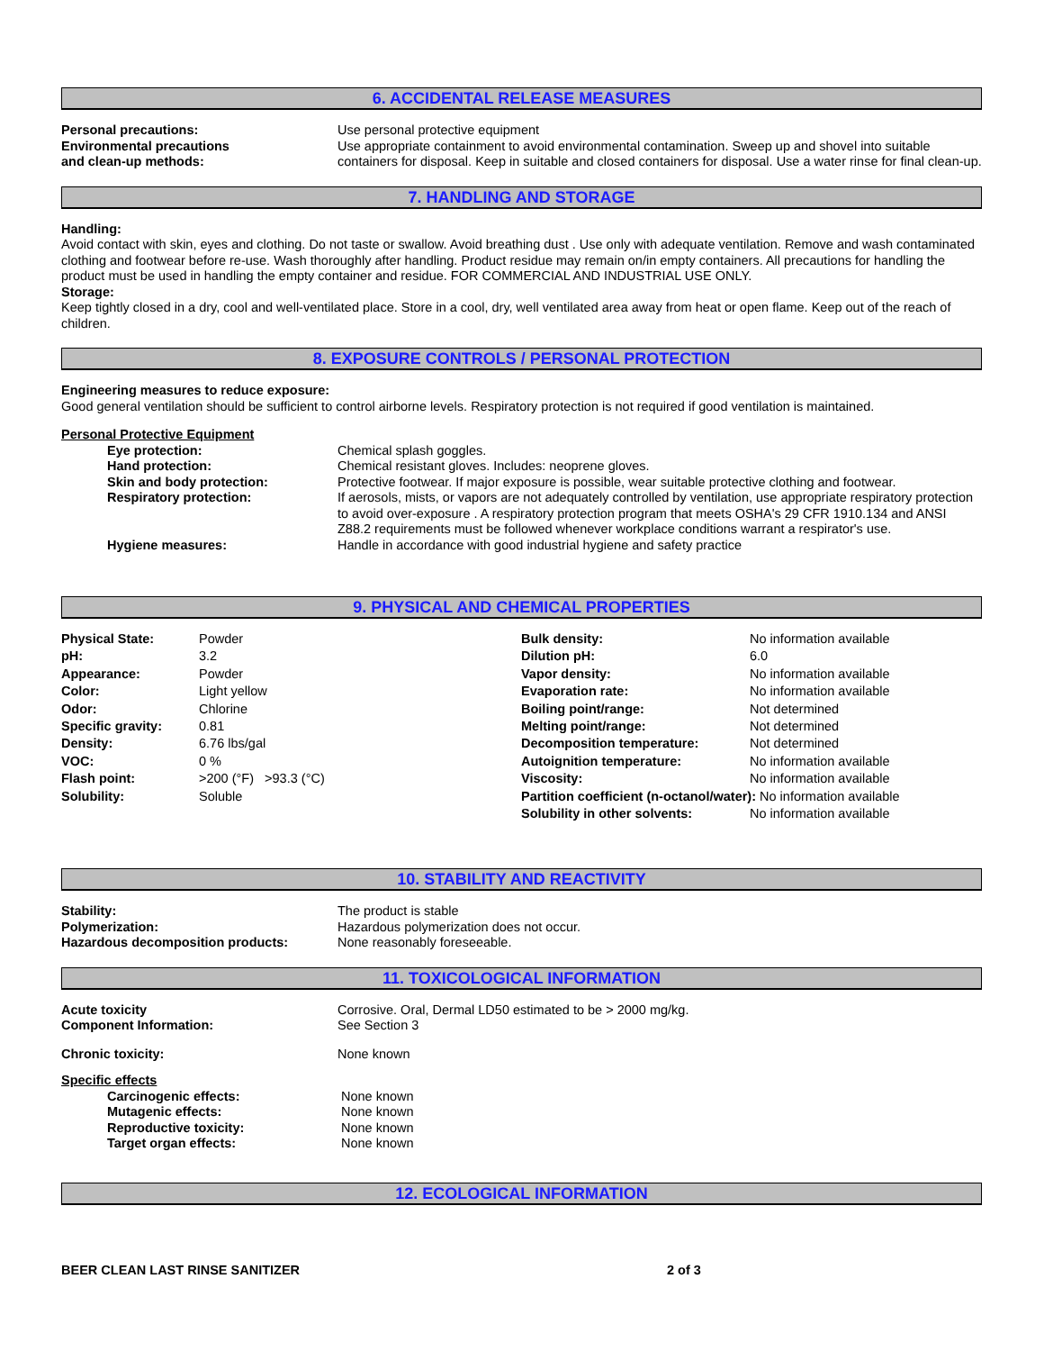6. ACCIDENTAL RELEASE MEASURES
Personal precautions: Use personal protective equipment
Environmental precautions
and clean-up methods:
Use appropriate containment to avoid environmental contamination. Sweep up and shovel into suitable containers for disposal. Keep in suitable and closed containers for disposal. Use a water rinse for final clean-up.
7. HANDLING AND STORAGE
Handling:
Avoid contact with skin, eyes and clothing. Do not taste or swallow. Avoid breathing dust . Use only with adequate ventilation. Remove and wash contaminated clothing and footwear before re-use. Wash thoroughly after handling. Product residue may remain on/in empty containers. All precautions for handling the product must be used in handling the empty container and residue. FOR COMMERCIAL AND INDUSTRIAL USE ONLY.
Storage:
Keep tightly closed in a dry, cool and well-ventilated place. Store in a cool, dry, well ventilated area away from heat or open flame. Keep out of the reach of children.
8. EXPOSURE CONTROLS / PERSONAL PROTECTION
Engineering measures to reduce exposure:
Good general ventilation should be sufficient to control airborne levels. Respiratory protection is not required if good ventilation is maintained.
Personal Protective Equipment
Eye protection: Chemical splash goggles.
Hand protection: Chemical resistant gloves. Includes: neoprene gloves.
Skin and body protection: Protective footwear. If major exposure is possible, wear suitable protective clothing and footwear.
Respiratory protection: If aerosols, mists, or vapors are not adequately controlled by ventilation, use appropriate respiratory protection to avoid over-exposure . A respiratory protection program that meets OSHA's 29 CFR 1910.134 and ANSI Z88.2 requirements must be followed whenever workplace conditions warrant a respirator's use.
Hygiene measures: Handle in accordance with good industrial hygiene and safety practice
9. PHYSICAL AND CHEMICAL PROPERTIES
| Physical State: | Powder | Bulk density: | No information available |
| pH: | 3.2 | Dilution pH: | 6.0 |
| Appearance: | Powder | Vapor density: | No information available |
| Color: | Light yellow | Evaporation rate: | No information available |
| Odor: | Chlorine | Boiling point/range: | Not determined |
| Specific gravity: | 0.81 | Melting point/range: | Not determined |
| Density: | 6.76 lbs/gal | Decomposition temperature: | Not determined |
| VOC: | 0 % | Autoignition temperature: | No information available |
| Flash point: | >200 (°F) >93.3 (°C) | Viscosity: | No information available |
| Solubility: | Soluble | Partition coefficient (n-octanol/water): No information available | |
| | | Solubility in other solvents: | No information available |
10. STABILITY AND REACTIVITY
Stability: The product is stable
Polymerization: Hazardous polymerization does not occur.
Hazardous decomposition products: None reasonably foreseeable.
11. TOXICOLOGICAL INFORMATION
Acute toxicity
Component Information:
Corrosive. Oral, Dermal LD50 estimated to be > 2000 mg/kg.
See Section 3
Chronic toxicity: None known
Specific effects
Carcinogenic effects: None known
Mutagenic effects: None known
Reproductive toxicity: None known
Target organ effects: None known
12. ECOLOGICAL INFORMATION
BEER CLEAN LAST RINSE SANITIZER 2 of 3